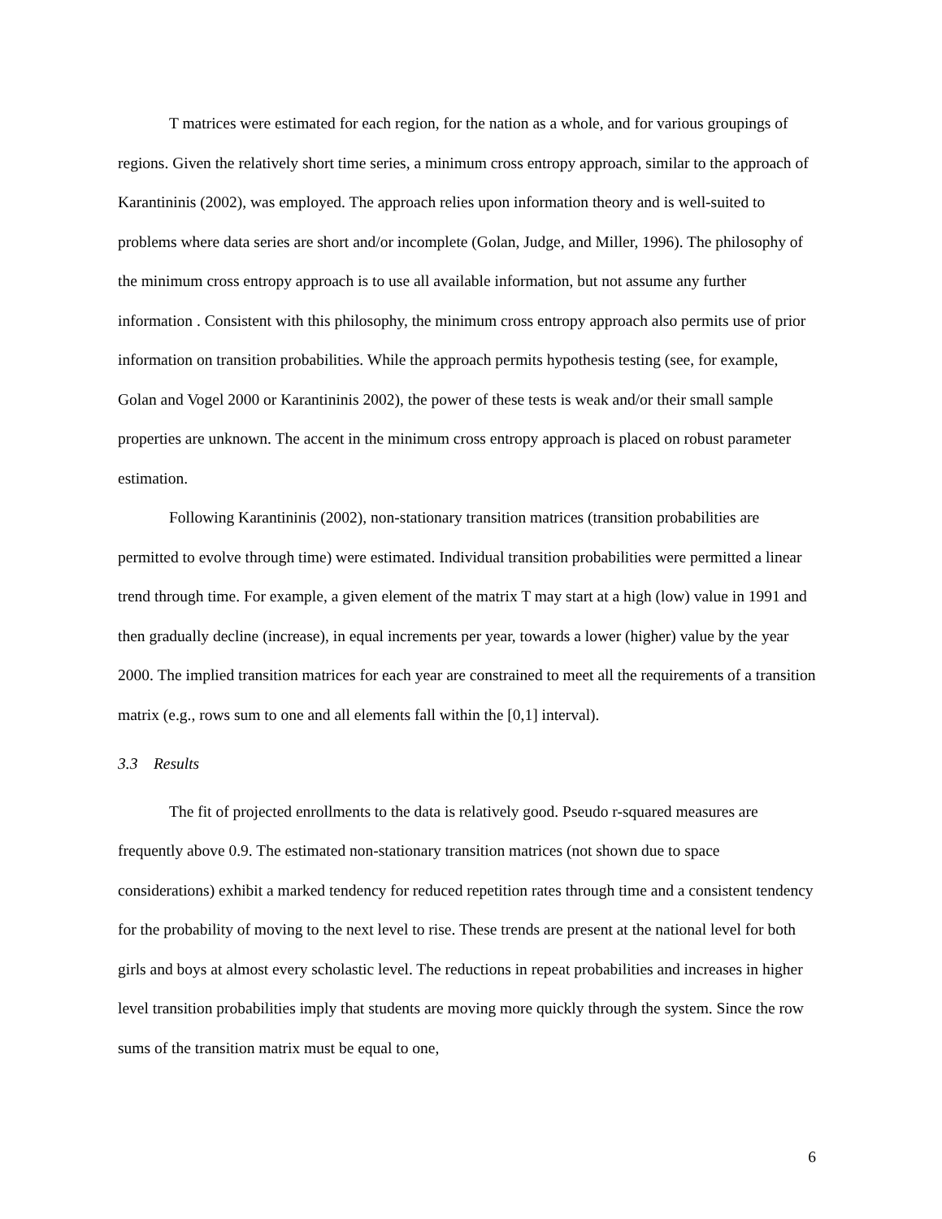T matrices were estimated for each region, for the nation as a whole, and for various groupings of regions. Given the relatively short time series, a minimum cross entropy approach, similar to the approach of Karantininis (2002), was employed. The approach relies upon information theory and is well-suited to problems where data series are short and/or incomplete (Golan, Judge, and Miller, 1996). The philosophy of the minimum cross entropy approach is to use all available information, but not assume any further information . Consistent with this philosophy, the minimum cross entropy approach also permits use of prior information on transition probabilities. While the approach permits hypothesis testing (see, for example, Golan and Vogel 2000 or Karantininis 2002), the power of these tests is weak and/or their small sample properties are unknown. The accent in the minimum cross entropy approach is placed on robust parameter estimation.
Following Karantininis (2002), non-stationary transition matrices (transition probabilities are permitted to evolve through time) were estimated. Individual transition probabilities were permitted a linear trend through time. For example, a given element of the matrix T may start at a high (low) value in 1991 and then gradually decline (increase), in equal increments per year, towards a lower (higher) value by the year 2000. The implied transition matrices for each year are constrained to meet all the requirements of a transition matrix (e.g., rows sum to one and all elements fall within the [0,1] interval).
3.3 Results
The fit of projected enrollments to the data is relatively good. Pseudo r-squared measures are frequently above 0.9. The estimated non-stationary transition matrices (not shown due to space considerations) exhibit a marked tendency for reduced repetition rates through time and a consistent tendency for the probability of moving to the next level to rise. These trends are present at the national level for both girls and boys at almost every scholastic level. The reductions in repeat probabilities and increases in higher level transition probabilities imply that students are moving more quickly through the system. Since the row sums of the transition matrix must be equal to one,
6